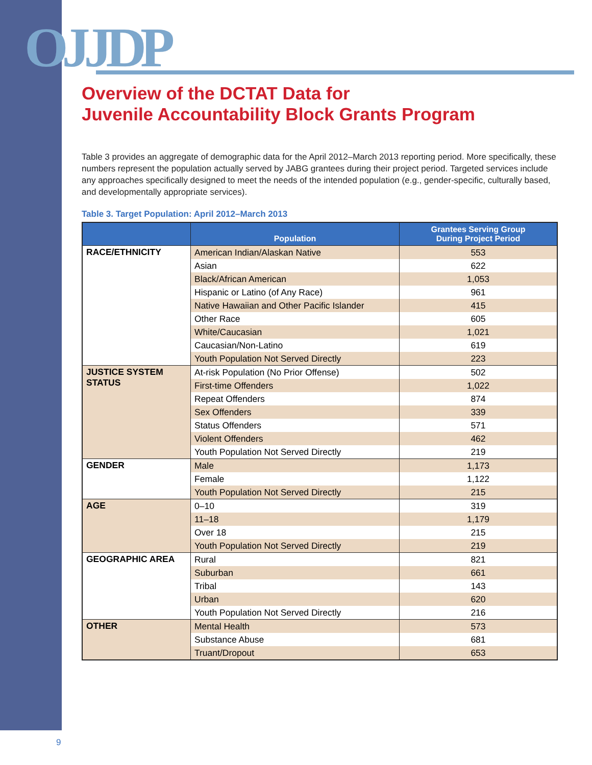OJJDP
Overview of the DCTAT Data for
Juvenile Accountability Block Grants Program
Table 3 provides an aggregate of demographic data for the April 2012–March 2013 reporting period. More specifically, these numbers represent the population actually served by JABG grantees during their project period. Targeted services include any approaches specifically designed to meet the needs of the intended population (e.g., gender-specific, culturally based, and developmentally appropriate services).
Table 3. Target Population: April 2012–March 2013
| | Population | Grantees Serving Group During Project Period |
| --- | --- | --- |
| RACE/ETHNICITY | American Indian/Alaskan Native | 553 |
| | Asian | 622 |
| | Black/African American | 1,053 |
| | Hispanic or Latino (of Any Race) | 961 |
| | Native Hawaiian and Other Pacific Islander | 415 |
| | Other Race | 605 |
| | White/Caucasian | 1,021 |
| | Caucasian/Non-Latino | 619 |
| | Youth Population Not Served Directly | 223 |
| JUSTICE SYSTEM STATUS | At-risk Population (No Prior Offense) | 502 |
| | First-time Offenders | 1,022 |
| | Repeat Offenders | 874 |
| | Sex Offenders | 339 |
| | Status Offenders | 571 |
| | Violent Offenders | 462 |
| | Youth Population Not Served Directly | 219 |
| GENDER | Male | 1,173 |
| | Female | 1,122 |
| | Youth Population Not Served Directly | 215 |
| AGE | 0–10 | 319 |
| | 11–18 | 1,179 |
| | Over 18 | 215 |
| | Youth Population Not Served Directly | 219 |
| GEOGRAPHIC AREA | Rural | 821 |
| | Suburban | 661 |
| | Tribal | 143 |
| | Urban | 620 |
| | Youth Population Not Served Directly | 216 |
| OTHER | Mental Health | 573 |
| | Substance Abuse | 681 |
| | Truant/Dropout | 653 |
9